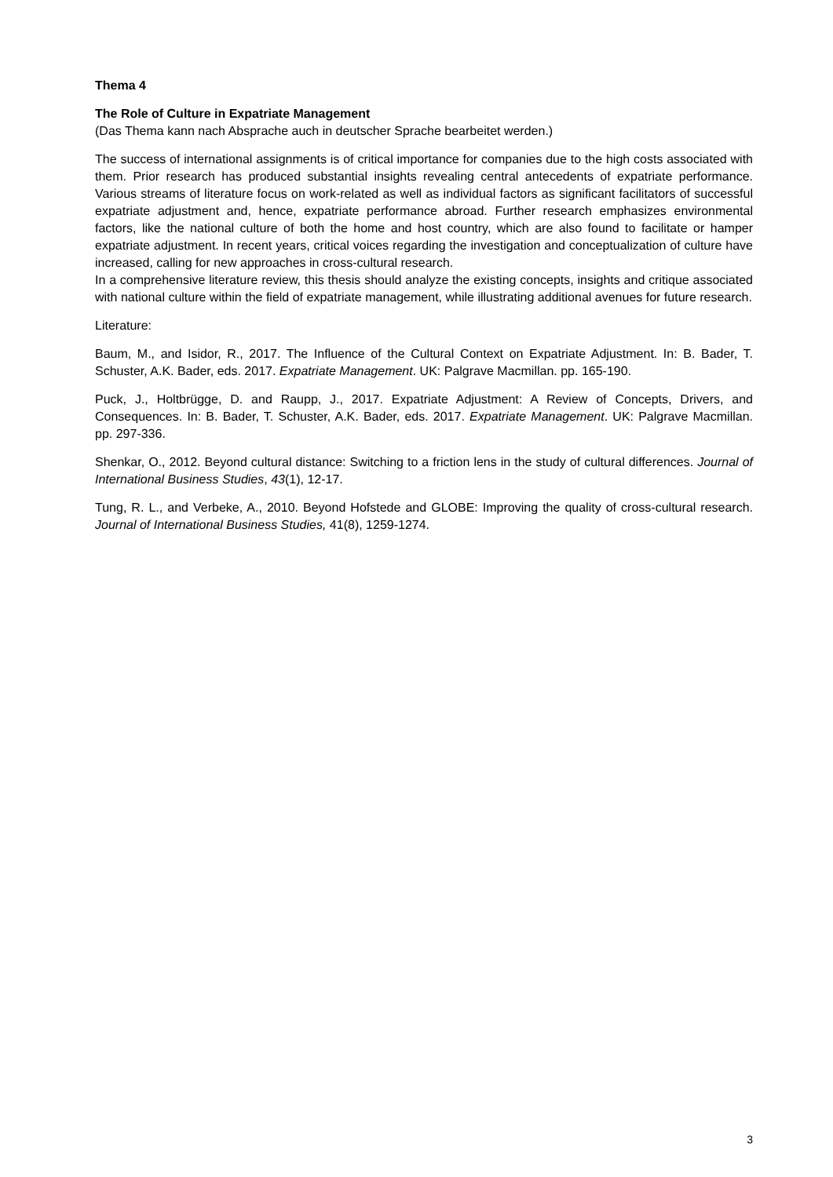Thema 4
The Role of Culture in Expatriate Management
(Das Thema kann nach Absprache auch in deutscher Sprache bearbeitet werden.)
The success of international assignments is of critical importance for companies due to the high costs associated with them. Prior research has produced substantial insights revealing central antecedents of expatriate performance. Various streams of literature focus on work-related as well as individual factors as significant facilitators of successful expatriate adjustment and, hence, expatriate performance abroad. Further research emphasizes environmental factors, like the national culture of both the home and host country, which are also found to facilitate or hamper expatriate adjustment. In recent years, critical voices regarding the investigation and conceptualization of culture have increased, calling for new approaches in cross-cultural research.
In a comprehensive literature review, this thesis should analyze the existing concepts, insights and critique associated with national culture within the field of expatriate management, while illustrating additional avenues for future research.
Literature:
Baum, M., and Isidor, R., 2017. The Influence of the Cultural Context on Expatriate Adjustment. In: B. Bader, T. Schuster, A.K. Bader, eds. 2017. Expatriate Management. UK: Palgrave Macmillan. pp. 165-190.
Puck, J., Holtbrügge, D. and Raupp, J., 2017. Expatriate Adjustment: A Review of Concepts, Drivers, and Consequences. In: B. Bader, T. Schuster, A.K. Bader, eds. 2017. Expatriate Management. UK: Palgrave Macmillan. pp. 297-336.
Shenkar, O., 2012. Beyond cultural distance: Switching to a friction lens in the study of cultural differences. Journal of International Business Studies, 43(1), 12-17.
Tung, R. L., and Verbeke, A., 2010. Beyond Hofstede and GLOBE: Improving the quality of cross-cultural research. Journal of International Business Studies, 41(8), 1259-1274.
3